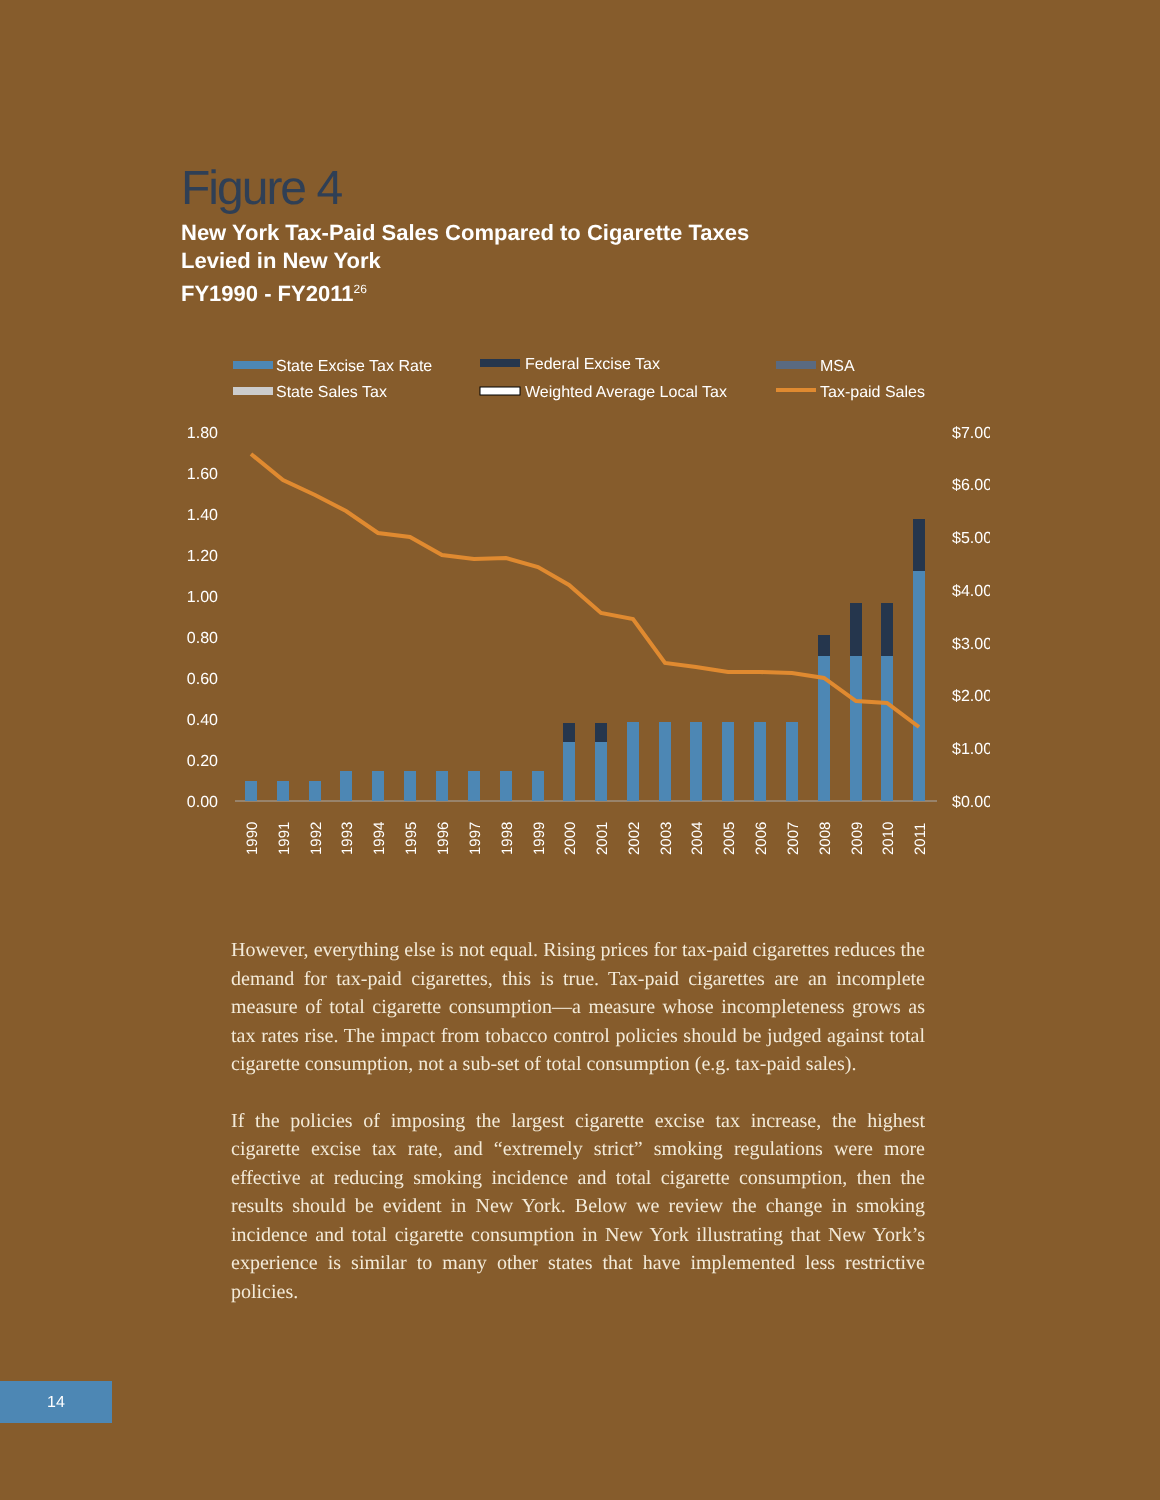Figure 4
New York Tax-Paid Sales Compared to Cigarette Taxes
Levied in New York
FY1990 - FY2011<sup>26</sup>
State Excise Tax Rate
Federal Excise Tax
MSA
State Sales Tax
Weighted Average Local Tax
Tax-paid Sales
1.80
1.60
1.40
1.20
1.00
0.80
0.60
0.40
0.20
0.00
$7.00
$6.00
$5.00
$4.00
$3.00
$2.00
$1.00
$0.00
1990
1991
1992
1993
1994
1995
1996
1997
1998
1999
2000
2001
2002
2003
2004
2005
2006
2007
2008
2009
2010
2011
However, everything else is not equal. Rising prices for tax-paid cigarettes reduces the demand for tax-paid cigarettes, this is true. Tax-paid cigarettes are an incomplete measure of total cigarette consumption—a measure whose incompleteness grows as tax rates rise. The impact from tobacco control policies should be judged against total cigarette consumption, not a sub-set of total consumption (e.g. tax-paid sales).
If the policies of imposing the largest cigarette excise tax increase, the highest cigarette excise tax rate, and “extremely strict” smoking regulations were more effective at reducing smoking incidence and total cigarette consumption, then the results should be evident in New York. Below we review the change in smoking incidence and total cigarette consumption in New York illustrating that New York’s experience is similar to many other states that have implemented less restrictive policies.
14